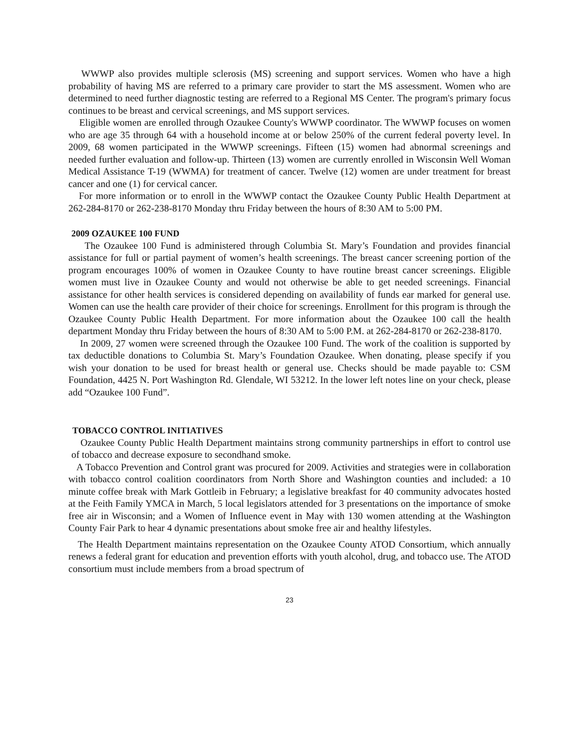WWWP also provides multiple sclerosis (MS) screening and support services. Women who have a high probability of having MS are referred to a primary care provider to start the MS assessment. Women who are determined to need further diagnostic testing are referred to a Regional MS Center. The program's primary focus continues to be breast and cervical screenings, and MS support services.
Eligible women are enrolled through Ozaukee County's WWWP coordinator. The WWWP focuses on women who are age 35 through 64 with a household income at or below 250% of the current federal poverty level. In 2009, 68 women participated in the WWWP screenings. Fifteen (15) women had abnormal screenings and needed further evaluation and follow-up. Thirteen (13) women are currently enrolled in Wisconsin Well Woman Medical Assistance T-19 (WWMA) for treatment of cancer. Twelve (12) women are under treatment for breast cancer and one (1) for cervical cancer.
For more information or to enroll in the WWWP contact the Ozaukee County Public Health Department at 262-284-8170 or 262-238-8170 Monday thru Friday between the hours of 8:30 AM to 5:00 PM.
2009 OZAUKEE 100 FUND
The Ozaukee 100 Fund is administered through Columbia St. Mary’s Foundation and provides financial assistance for full or partial payment of women’s health screenings. The breast cancer screening portion of the program encourages 100% of women in Ozaukee County to have routine breast cancer screenings. Eligible women must live in Ozaukee County and would not otherwise be able to get needed screenings. Financial assistance for other health services is considered depending on availability of funds ear marked for general use. Women can use the health care provider of their choice for screenings. Enrollment for this program is through the Ozaukee County Public Health Department. For more information about the Ozaukee 100 call the health department Monday thru Friday between the hours of 8:30 AM to 5:00 P.M. at 262-284-8170 or 262-238-8170.
In 2009, 27 women were screened through the Ozaukee 100 Fund. The work of the coalition is supported by tax deductible donations to Columbia St. Mary’s Foundation Ozaukee. When donating, please specify if you wish your donation to be used for breast health or general use. Checks should be made payable to: CSM Foundation, 4425 N. Port Washington Rd. Glendale, WI 53212. In the lower left notes line on your check, please add “Ozaukee 100 Fund”.
TOBACCO CONTROL INITIATIVES
Ozaukee County Public Health Department maintains strong community partnerships in effort to control use of tobacco and decrease exposure to secondhand smoke.
A Tobacco Prevention and Control grant was procured for 2009. Activities and strategies were in collaboration with tobacco control coalition coordinators from North Shore and Washington counties and included: a 10 minute coffee break with Mark Gottleib in February; a legislative breakfast for 40 community advocates hosted at the Feith Family YMCA in March, 5 local legislators attended for 3 presentations on the importance of smoke free air in Wisconsin; and a Women of Influence event in May with 130 women attending at the Washington County Fair Park to hear 4 dynamic presentations about smoke free air and healthy lifestyles.
The Health Department maintains representation on the Ozaukee County ATOD Consortium, which annually renews a federal grant for education and prevention efforts with youth alcohol, drug, and tobacco use. The ATOD consortium must include members from a broad spectrum of
23